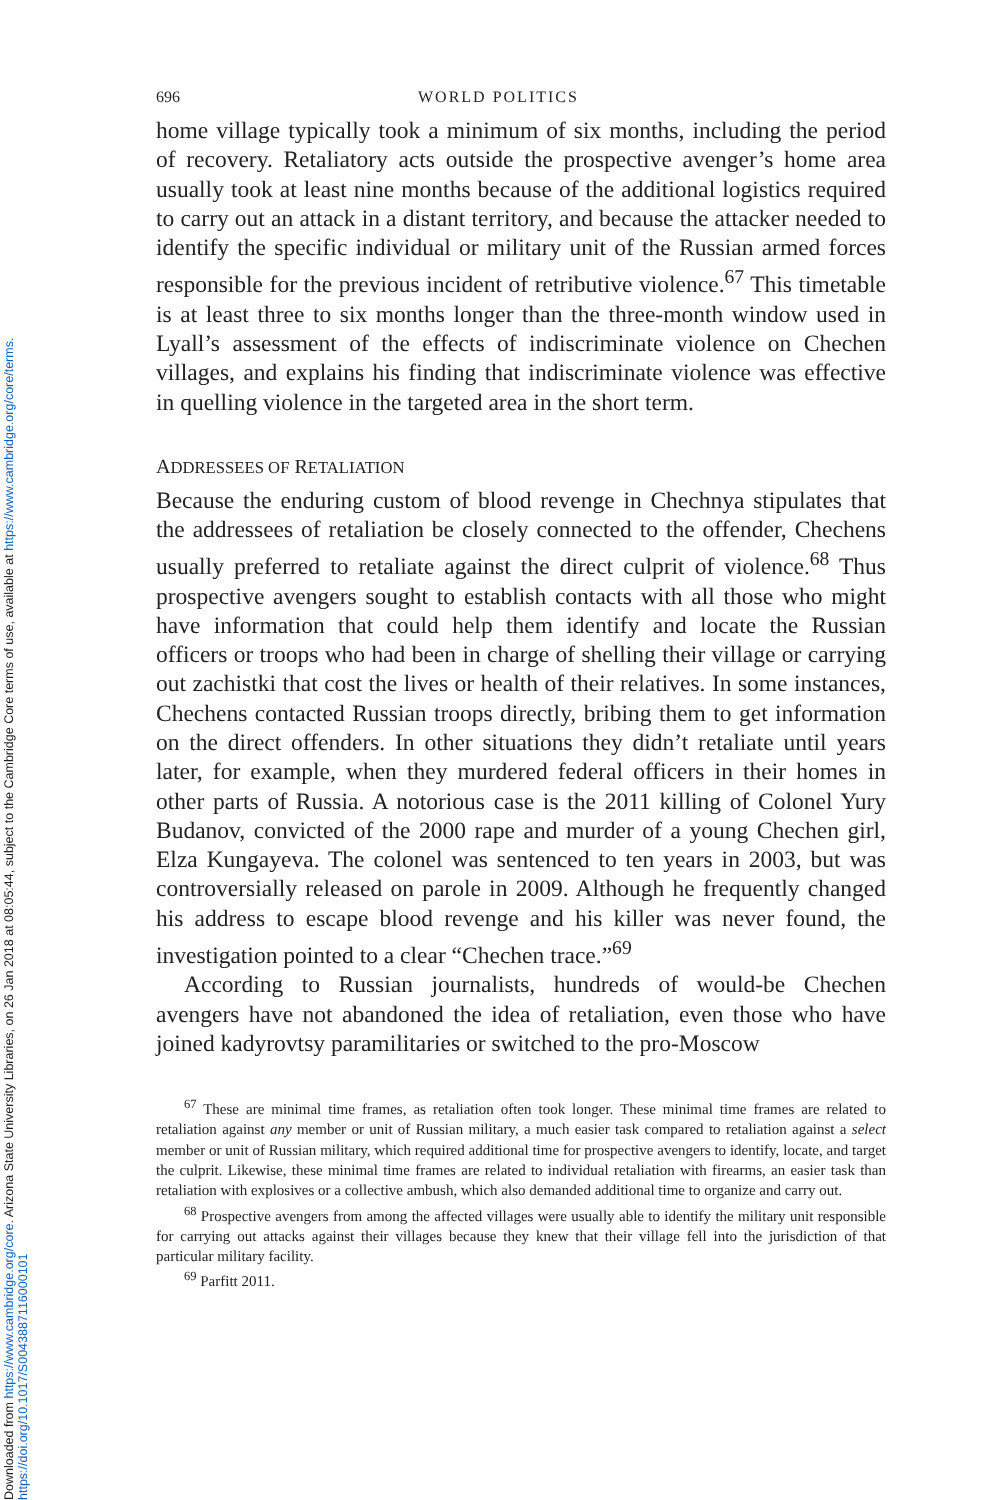Downloaded from https://www.cambridge.org/core. Arizona State University Libraries, on 26 Jan 2018 at 08:05:44, subject to the Cambridge Core terms of use, available at https://www.cambridge.org/core/terms.
https://doi.org/10.1017/S0043887116000101
696 WORLD POLITICS
home village typically took a minimum of six months, including the period of recovery. Retaliatory acts outside the prospective avenger’s home area usually took at least nine months because of the additional logistics required to carry out an attack in a distant territory, and because the attacker needed to identify the specific individual or military unit of the Russian armed forces responsible for the previous incident of retributive violence.<sup>67</sup> This timetable is at least three to six months longer than the three-month window used in Lyall’s assessment of the effects of indiscriminate violence on Chechen villages, and explains his finding that indiscriminate violence was effective in quelling violence in the targeted area in the short term.
ADDRESSEES OF RETALIATION
Because the enduring custom of blood revenge in Chechnya stipulates that the addressees of retaliation be closely connected to the offender, Chechens usually preferred to retaliate against the direct culprit of violence.<sup>68</sup> Thus prospective avengers sought to establish contacts with all those who might have information that could help them identify and locate the Russian officers or troops who had been in charge of shelling their village or carrying out zachistki that cost the lives or health of their relatives. In some instances, Chechens contacted Russian troops directly, bribing them to get information on the direct offenders. In other situations they didn’t retaliate until years later, for example, when they murdered federal officers in their homes in other parts of Russia. A notorious case is the 2011 killing of Colonel Yury Budanov, convicted of the 2000 rape and murder of a young Chechen girl, Elza Kungayeva. The colonel was sentenced to ten years in 2003, but was controversially released on parole in 2009. Although he frequently changed his address to escape blood revenge and his killer was never found, the investigation pointed to a clear “Chechen trace.”<sup>69</sup>
According to Russian journalists, hundreds of would-be Chechen avengers have not abandoned the idea of retaliation, even those who have joined kadyrovtsy paramilitaries or switched to the pro-Moscow
<sup>67</sup> These are minimal time frames, as retaliation often took longer. These minimal time frames are related to retaliation against any member or unit of Russian military, a much easier task compared to retaliation against a select member or unit of Russian military, which required additional time for prospective avengers to identify, locate, and target the culprit. Likewise, these minimal time frames are related to individual retaliation with firearms, an easier task than retaliation with explosives or a collective ambush, which also demanded additional time to organize and carry out.
<sup>68</sup> Prospective avengers from among the affected villages were usually able to identify the military unit responsible for carrying out attacks against their villages because they knew that their village fell into the jurisdiction of that particular military facility.
<sup>69</sup> Parfitt 2011.